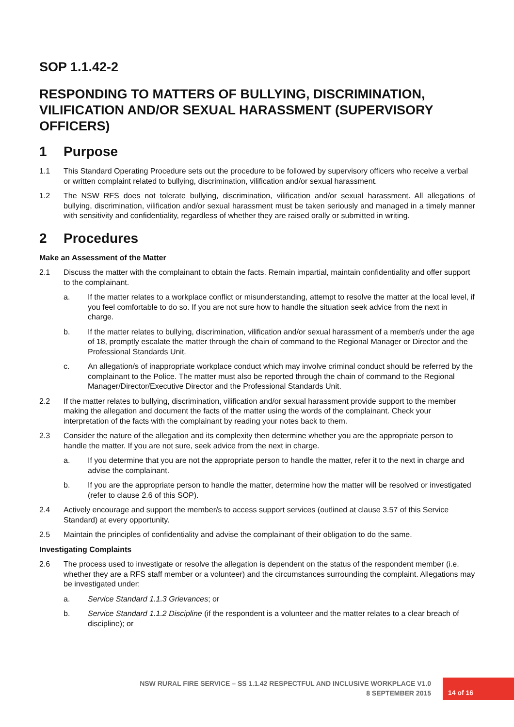SOP 1.1.42-2
RESPONDING TO MATTERS OF BULLYING, DISCRIMINATION, VILIFICATION AND/OR SEXUAL HARASSMENT (SUPERVISORY OFFICERS)
1 Purpose
1.1 This Standard Operating Procedure sets out the procedure to be followed by supervisory officers who receive a verbal or written complaint related to bullying, discrimination, vilification and/or sexual harassment.
1.2 The NSW RFS does not tolerate bullying, discrimination, vilification and/or sexual harassment. All allegations of bullying, discrimination, vilification and/or sexual harassment must be taken seriously and managed in a timely manner with sensitivity and confidentiality, regardless of whether they are raised orally or submitted in writing.
2 Procedures
Make an Assessment of the Matter
2.1 Discuss the matter with the complainant to obtain the facts. Remain impartial, maintain confidentiality and offer support to the complainant.
a. If the matter relates to a workplace conflict or misunderstanding, attempt to resolve the matter at the local level, if you feel comfortable to do so. If you are not sure how to handle the situation seek advice from the next in charge.
b. If the matter relates to bullying, discrimination, vilification and/or sexual harassment of a member/s under the age of 18, promptly escalate the matter through the chain of command to the Regional Manager or Director and the Professional Standards Unit.
c. An allegation/s of inappropriate workplace conduct which may involve criminal conduct should be referred by the complainant to the Police. The matter must also be reported through the chain of command to the Regional Manager/Director/Executive Director and the Professional Standards Unit.
2.2 If the matter relates to bullying, discrimination, vilification and/or sexual harassment provide support to the member making the allegation and document the facts of the matter using the words of the complainant. Check your interpretation of the facts with the complainant by reading your notes back to them.
2.3 Consider the nature of the allegation and its complexity then determine whether you are the appropriate person to handle the matter. If you are not sure, seek advice from the next in charge.
a. If you determine that you are not the appropriate person to handle the matter, refer it to the next in charge and advise the complainant.
b. If you are the appropriate person to handle the matter, determine how the matter will be resolved or investigated (refer to clause 2.6 of this SOP).
2.4 Actively encourage and support the member/s to access support services (outlined at clause 3.57 of this Service Standard) at every opportunity.
2.5 Maintain the principles of confidentiality and advise the complainant of their obligation to do the same.
Investigating Complaints
2.6 The process used to investigate or resolve the allegation is dependent on the status of the respondent member (i.e. whether they are a RFS staff member or a volunteer) and the circumstances surrounding the complaint. Allegations may be investigated under:
a. Service Standard 1.1.3 Grievances; or
b. Service Standard 1.1.2 Discipline (if the respondent is a volunteer and the matter relates to a clear breach of discipline); or
NSW RURAL FIRE SERVICE – SS 1.1.42 RESPECTFUL AND INCLUSIVE WORKPLACE V1.0
8 SEPTEMBER 2015
14 of 16